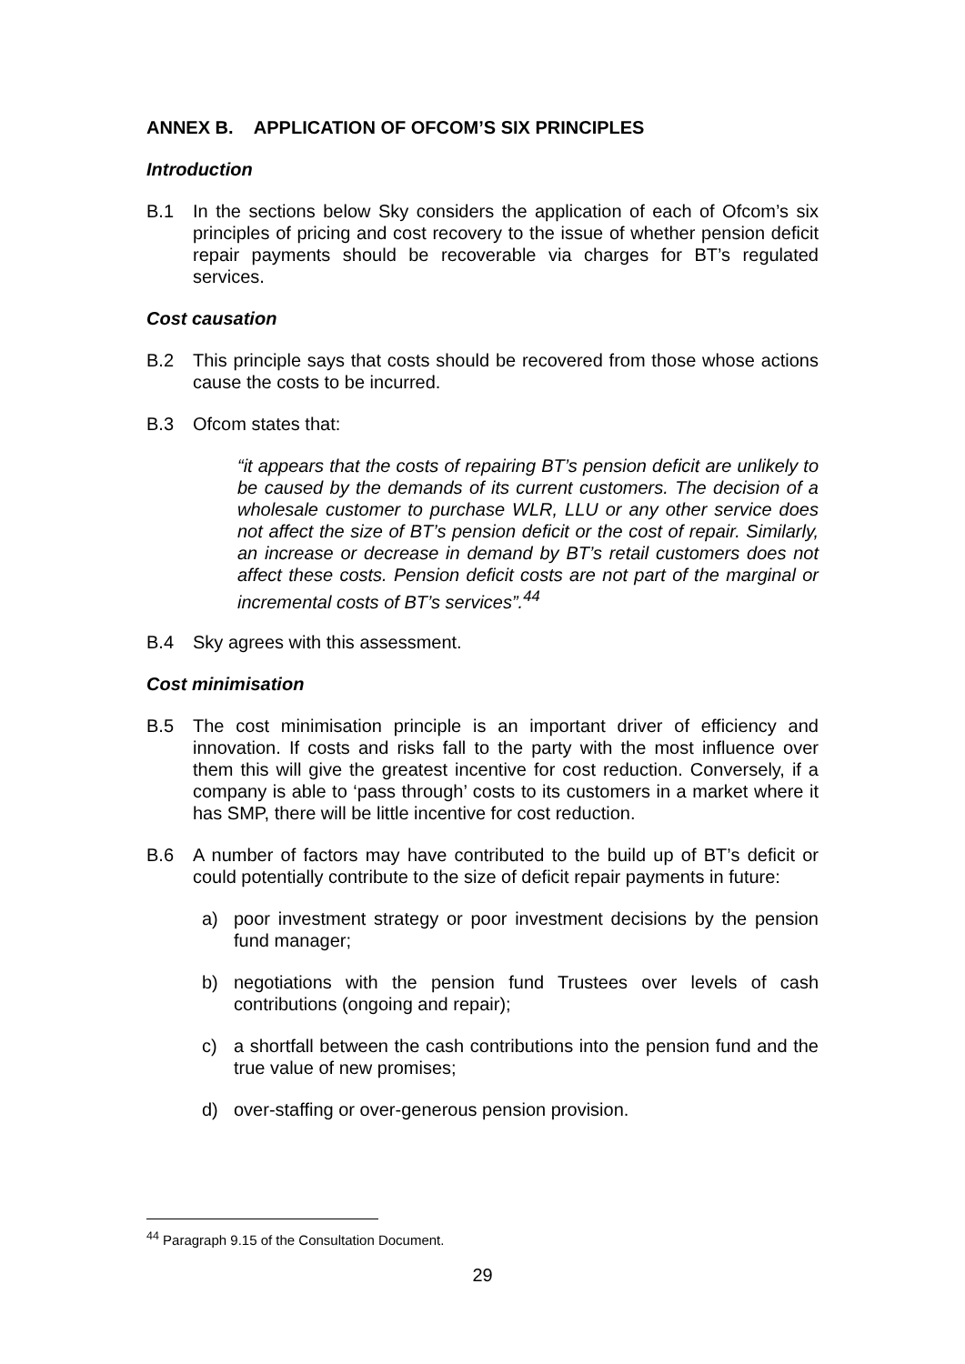ANNEX B. APPLICATION OF OFCOM’S SIX PRINCIPLES
Introduction
B.1 In the sections below Sky considers the application of each of Ofcom’s six principles of pricing and cost recovery to the issue of whether pension deficit repair payments should be recoverable via charges for BT’s regulated services.
Cost causation
B.2 This principle says that costs should be recovered from those whose actions cause the costs to be incurred.
B.3 Ofcom states that:
“it appears that the costs of repairing BT’s pension deficit are unlikely to be caused by the demands of its current customers. The decision of a wholesale customer to purchase WLR, LLU or any other service does not affect the size of BT’s pension deficit or the cost of repair. Similarly, an increase or decrease in demand by BT’s retail customers does not affect these costs. Pension deficit costs are not part of the marginal or incremental costs of BT’s services”.<sup>44</sup>
B.4 Sky agrees with this assessment.
Cost minimisation
B.5 The cost minimisation principle is an important driver of efficiency and innovation. If costs and risks fall to the party with the most influence over them this will give the greatest incentive for cost reduction. Conversely, if a company is able to ‘pass through’ costs to its customers in a market where it has SMP, there will be little incentive for cost reduction.
B.6 A number of factors may have contributed to the build up of BT’s deficit or could potentially contribute to the size of deficit repair payments in future:
a) poor investment strategy or poor investment decisions by the pension fund manager;
b) negotiations with the pension fund Trustees over levels of cash contributions (ongoing and repair);
c) a shortfall between the cash contributions into the pension fund and the true value of new promises;
d) over-staffing or over-generous pension provision.
<sup>44</sup> Paragraph 9.15 of the Consultation Document.
29